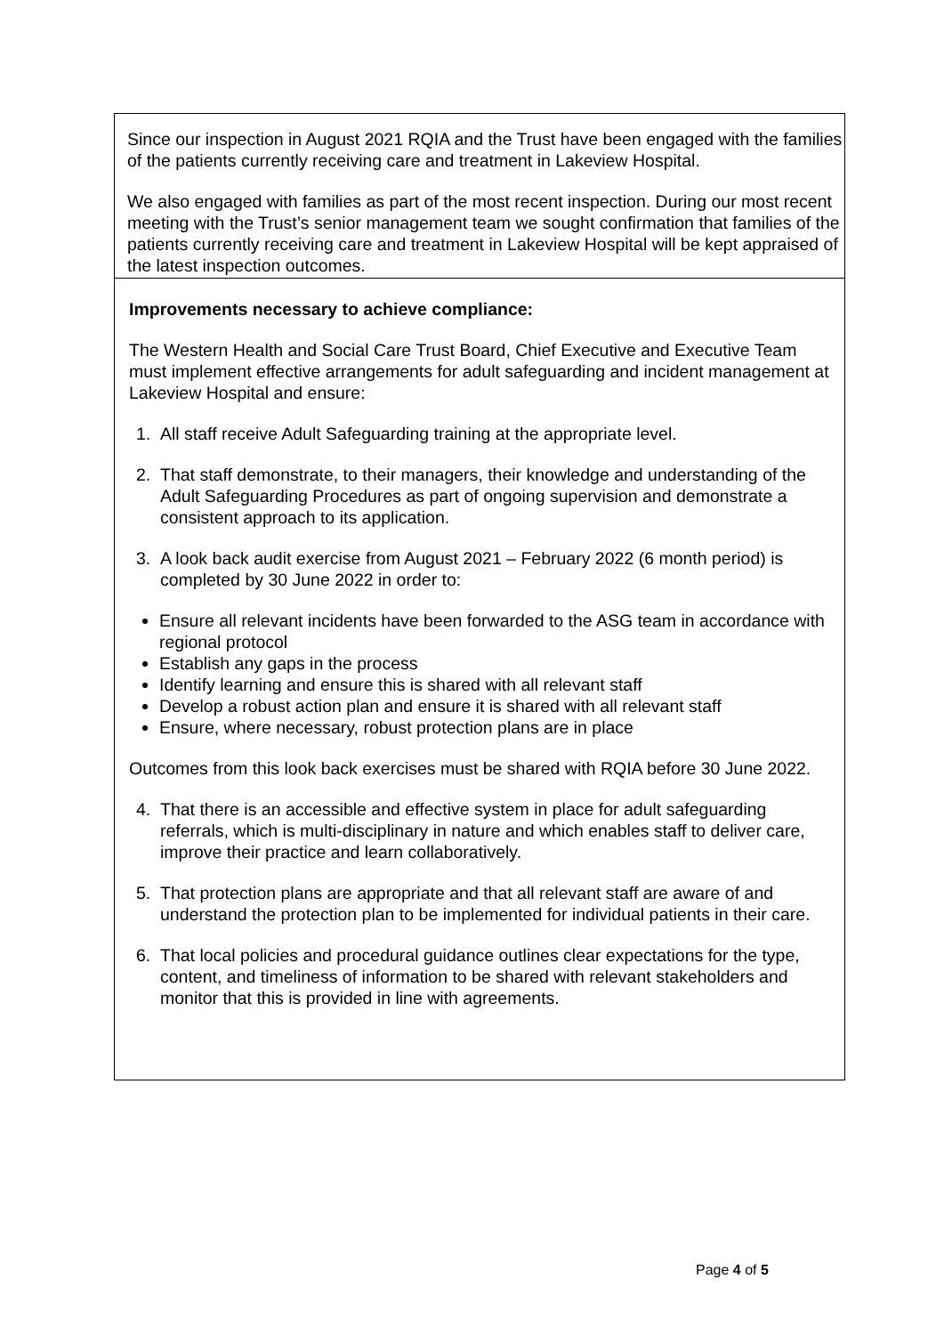| Since our inspection in August 2021 RQIA and the Trust have been engaged with the families of the patients currently receiving care and treatment in Lakeview Hospital. We also engaged with families as part of the most recent inspection. During our most recent meeting with the Trust’s senior management team we sought confirmation that families of the patients currently receiving care and treatment in Lakeview Hospital will be kept appraised of the latest inspection outcomes. |
| Improvements necessary to achieve compliance: The Western Health and Social Care Trust Board, Chief Executive and Executive Team must implement effective arrangements for adult safeguarding and incident management at Lakeview Hospital and ensure: 1. All staff receive Adult Safeguarding training at the appropriate level. 2. That staff demonstrate, to their managers, their knowledge and understanding of the Adult Safeguarding Procedures as part of ongoing supervision and demonstrate a consistent approach to its application. 3. A look back audit exercise from August 2021 – February 2022 (6 month period) is completed by 30 June 2022 in order to: Ensure all relevant incidents have been forwarded to the ASG team in accordance with regional protocol Establish any gaps in the process Identify learning and ensure this is shared with all relevant staff Develop a robust action plan and ensure it is shared with all relevant staff Ensure, where necessary, robust protection plans are in place Outcomes from this look back exercises must be shared with RQIA before 30 June 2022. 4. That there is an accessible and effective system in place for adult safeguarding referrals, which is multi-disciplinary in nature and which enables staff to deliver care, improve their practice and learn collaboratively. 5. That protection plans are appropriate and that all relevant staff are aware of and understand the protection plan to be implemented for individual patients in their care. 6. That local policies and procedural guidance outlines clear expectations for the type, content, and timeliness of information to be shared with relevant stakeholders and monitor that this is provided in line with agreements. |
Page 4 of 5